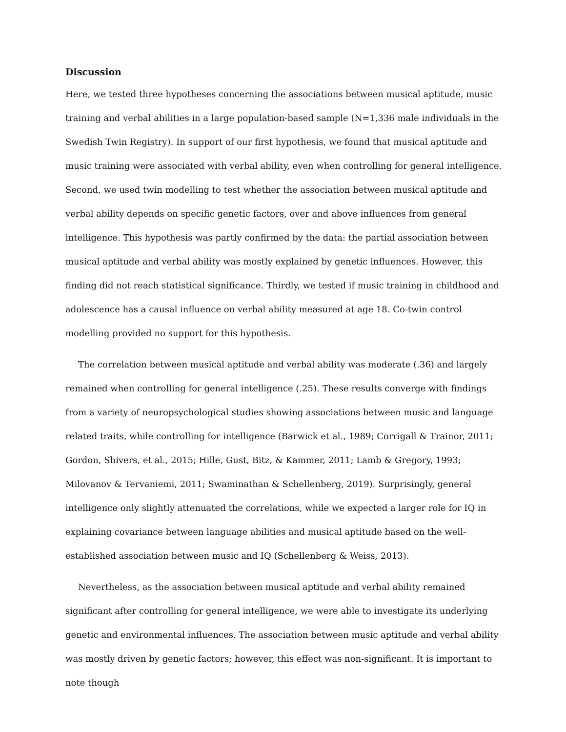Discussion
Here, we tested three hypotheses concerning the associations between musical aptitude, music training and verbal abilities in a large population-based sample (N=1,336 male individuals in the Swedish Twin Registry). In support of our first hypothesis, we found that musical aptitude and music training were associated with verbal ability, even when controlling for general intelligence. Second, we used twin modelling to test whether the association between musical aptitude and verbal ability depends on specific genetic factors, over and above influences from general intelligence. This hypothesis was partly confirmed by the data: the partial association between musical aptitude and verbal ability was mostly explained by genetic influences. However, this finding did not reach statistical significance. Thirdly, we tested if music training in childhood and adolescence has a causal influence on verbal ability measured at age 18. Co-twin control modelling provided no support for this hypothesis.
The correlation between musical aptitude and verbal ability was moderate (.36) and largely remained when controlling for general intelligence (.25). These results converge with findings from a variety of neuropsychological studies showing associations between music and language related traits, while controlling for intelligence (Barwick et al., 1989; Corrigall & Trainor, 2011; Gordon, Shivers, et al., 2015; Hille, Gust, Bitz, & Kammer, 2011; Lamb & Gregory, 1993; Milovanov & Tervaniemi, 2011; Swaminathan & Schellenberg, 2019). Surprisingly, general intelligence only slightly attenuated the correlations, while we expected a larger role for IQ in explaining covariance between language abilities and musical aptitude based on the well-established association between music and IQ (Schellenberg & Weiss, 2013).
Nevertheless, as the association between musical aptitude and verbal ability remained significant after controlling for general intelligence, we were able to investigate its underlying genetic and environmental influences. The association between music aptitude and verbal ability was mostly driven by genetic factors; however, this effect was non-significant. It is important to note though